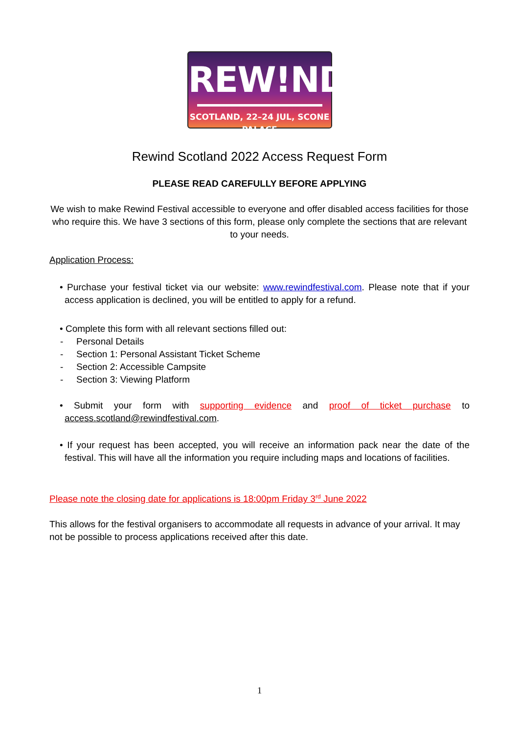REW!ND
SCOTLAND, 22–24 JUL, SCONE PALACE
Rewind Scotland 2022 Access Request Form
PLEASE READ CAREFULLY BEFORE APPLYING
We wish to make Rewind Festival accessible to everyone and offer disabled access facilities for those who require this. We have 3 sections of this form, please only complete the sections that are relevant to your needs.
Application Process:
• Purchase your festival ticket via our website: www.rewindfestival.com. Please note that if your access application is declined, you will be entitled to apply for a refund.
• Complete this form with all relevant sections filled out:
- Personal Details
- Section 1: Personal Assistant Ticket Scheme
- Section 2: Accessible Campsite
- Section 3: Viewing Platform
• Submit your form with supporting evidence and proof of ticket purchase to access.scotland@rewindfestival.com.
• If your request has been accepted, you will receive an information pack near the date of the festival. This will have all the information you require including maps and locations of facilities.
Please note the closing date for applications is 18:00pm Friday 3<sup>rd</sup> June 2022
This allows for the festival organisers to accommodate all requests in advance of your arrival. It may not be possible to process applications received after this date.
1